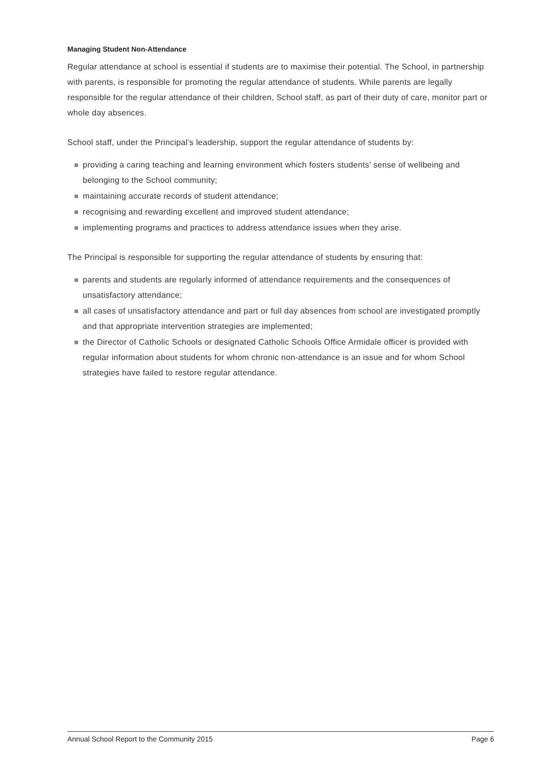Managing Student Non-Attendance
Regular attendance at school is essential if students are to maximise their potential. The School, in partnership with parents, is responsible for promoting the regular attendance of students. While parents are legally responsible for the regular attendance of their children, School staff, as part of their duty of care, monitor part or whole day absences.
School staff, under the Principal’s leadership, support the regular attendance of students by:
providing a caring teaching and learning environment which fosters students’ sense of wellbeing and belonging to the School community;
maintaining accurate records of student attendance;
recognising and rewarding excellent and improved student attendance;
implementing programs and practices to address attendance issues when they arise.
The Principal is responsible for supporting the regular attendance of students by ensuring that:
parents and students are regularly informed of attendance requirements and the consequences of unsatisfactory attendance;
all cases of unsatisfactory attendance and part or full day absences from school are investigated promptly and that appropriate intervention strategies are implemented;
the Director of Catholic Schools or designated Catholic Schools Office Armidale officer is provided with regular information about students for whom chronic non-attendance is an issue and for whom School strategies have failed to restore regular attendance.
Annual School Report to the Community 2015 Page 6